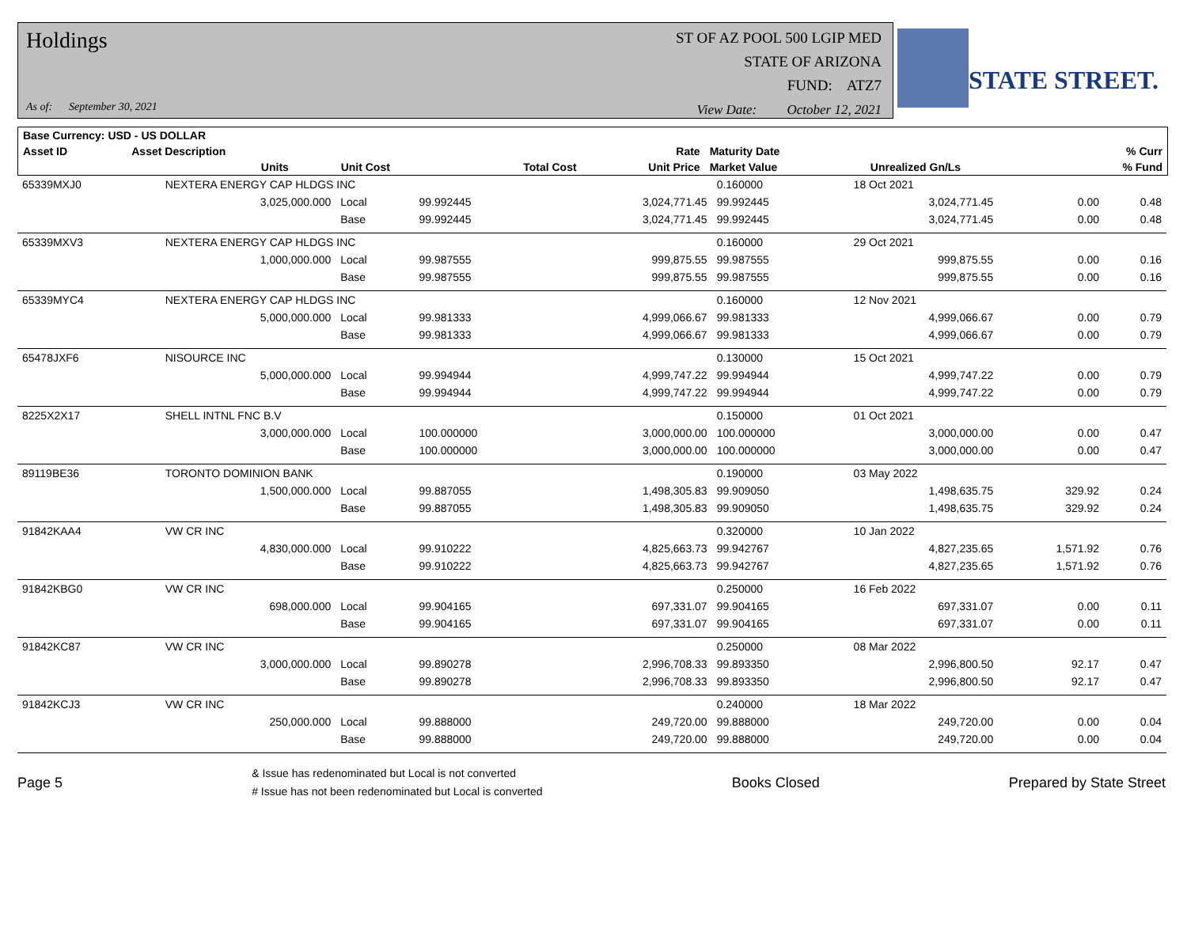Holdings
As of: September 30, 2021
ST OF AZ POOL 500 LGIP MED
STATE OF ARIZONA
FUND: ATZ7
View Date: October 12, 2021
STATE STREET.
| Base Currency: USD - US DOLLAR | | | | | | | | |
| --- | --- | --- | --- | --- | --- | --- | --- | --- |
| Asset ID | Asset Description | | | | Rate | Maturity Date | | % Curr |
| | Units | | Unit Cost | Total Cost | Unit Price | Market Value | Unrealized Gn/Ls | % Fund |
| 65339MXJ0 | NEXTERA ENERGY CAP HLDGS INC | | | | 0.160000 | 18 Oct 2021 | | |
| | 3,025,000.000 | Local | 99.992445 | 3,024,771.45 | 99.992445 | 3,024,771.45 | 0.00 | 0.48 |
| | | Base | 99.992445 | 3,024,771.45 | 99.992445 | 3,024,771.45 | 0.00 | 0.48 |
| 65339MXV3 | NEXTERA ENERGY CAP HLDGS INC | | | | 0.160000 | 29 Oct 2021 | | |
| | 1,000,000.000 | Local | 99.987555 | 999,875.55 | 99.987555 | 999,875.55 | 0.00 | 0.16 |
| | | Base | 99.987555 | 999,875.55 | 99.987555 | 999,875.55 | 0.00 | 0.16 |
| 65339MYC4 | NEXTERA ENERGY CAP HLDGS INC | | | | 0.160000 | 12 Nov 2021 | | |
| | 5,000,000.000 | Local | 99.981333 | 4,999,066.67 | 99.981333 | 4,999,066.67 | 0.00 | 0.79 |
| | | Base | 99.981333 | 4,999,066.67 | 99.981333 | 4,999,066.67 | 0.00 | 0.79 |
| 65478JXF6 | NISOURCE INC | | | | 0.130000 | 15 Oct 2021 | | |
| | 5,000,000.000 | Local | 99.994944 | 4,999,747.22 | 99.994944 | 4,999,747.22 | 0.00 | 0.79 |
| | | Base | 99.994944 | 4,999,747.22 | 99.994944 | 4,999,747.22 | 0.00 | 0.79 |
| 8225X2X17 | SHELL INTNL FNC B.V | | | | 0.150000 | 01 Oct 2021 | | |
| | 3,000,000.000 | Local | 100.000000 | 3,000,000.00 | 100.000000 | 3,000,000.00 | 0.00 | 0.47 |
| | | Base | 100.000000 | 3,000,000.00 | 100.000000 | 3,000,000.00 | 0.00 | 0.47 |
| 89119BE36 | TORONTO DOMINION BANK | | | | 0.190000 | 03 May 2022 | | |
| | 1,500,000.000 | Local | 99.887055 | 1,498,305.83 | 99.909050 | 1,498,635.75 | 329.92 | 0.24 |
| | | Base | 99.887055 | 1,498,305.83 | 99.909050 | 1,498,635.75 | 329.92 | 0.24 |
| 91842KAA4 | VW CR INC | | | | 0.320000 | 10 Jan 2022 | | |
| | 4,830,000.000 | Local | 99.910222 | 4,825,663.73 | 99.942767 | 4,827,235.65 | 1,571.92 | 0.76 |
| | | Base | 99.910222 | 4,825,663.73 | 99.942767 | 4,827,235.65 | 1,571.92 | 0.76 |
| 91842KBG0 | VW CR INC | | | | 0.250000 | 16 Feb 2022 | | |
| | 698,000.000 | Local | 99.904165 | 697,331.07 | 99.904165 | 697,331.07 | 0.00 | 0.11 |
| | | Base | 99.904165 | 697,331.07 | 99.904165 | 697,331.07 | 0.00 | 0.11 |
| 91842KC87 | VW CR INC | | | | 0.250000 | 08 Mar 2022 | | |
| | 3,000,000.000 | Local | 99.890278 | 2,996,708.33 | 99.893350 | 2,996,800.50 | 92.17 | 0.47 |
| | | Base | 99.890278 | 2,996,708.33 | 99.893350 | 2,996,800.50 | 92.17 | 0.47 |
| 91842KCJ3 | VW CR INC | | | | 0.240000 | 18 Mar 2022 | | |
| | 250,000.000 | Local | 99.888000 | 249,720.00 | 99.888000 | 249,720.00 | 0.00 | 0.04 |
| | | Base | 99.888000 | 249,720.00 | 99.888000 | 249,720.00 | 0.00 | 0.04 |
Page 5 & Issue has redenominated but Local is not converted
# Issue has not been redenominated but Local is converted Books Closed Prepared by State Street